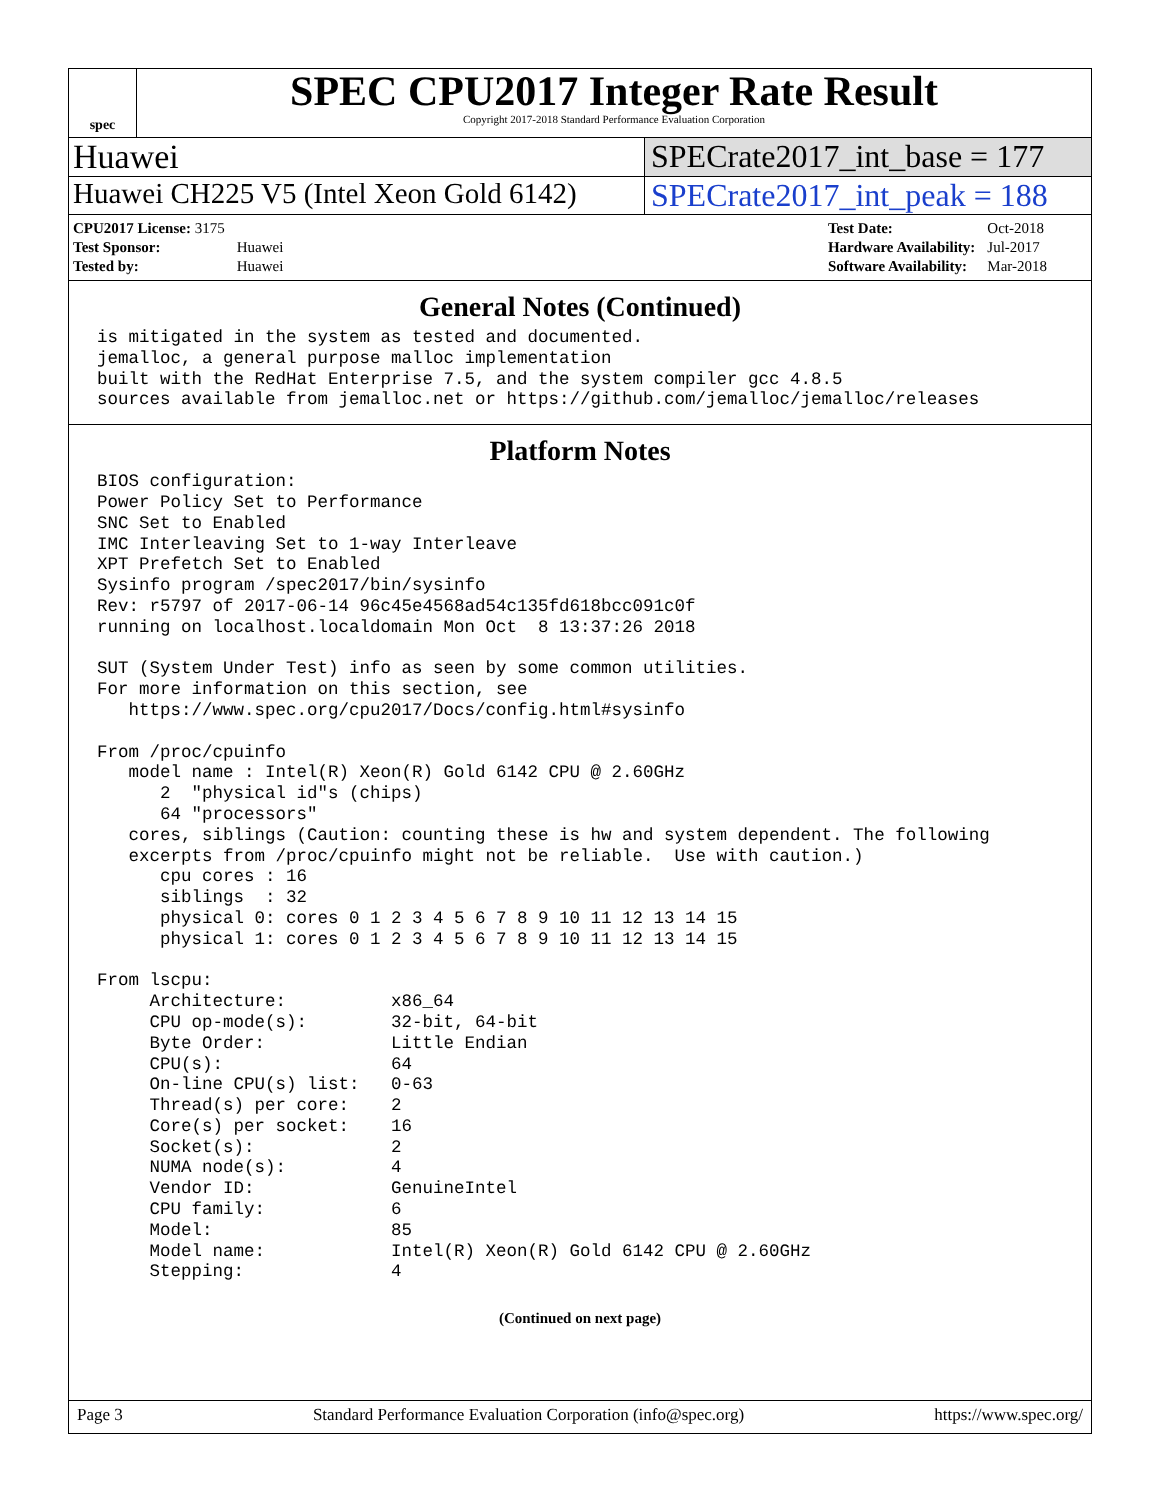spec
SPEC CPU2017 Integer Rate Result
Copyright 2017-2018 Standard Performance Evaluation Corporation
Huawei SPECrate2017_int_base = 177
Huawei CH225 V5 (Intel Xeon Gold 6142)
SPECrate2017_int_peak = 188
| CPU2017 License: 3175 | |
| Test Sponsor: | Huawei |
| Tested by: | Huawei |
| Test Date: | Oct-2018 |
| Hardware Availability: | Jul-2017 |
| Software Availability: | Mar-2018 |
General Notes (Continued)
is mitigated in the system as tested and documented.
jemalloc, a general purpose malloc implementation
built with the RedHat Enterprise 7.5, and the system compiler gcc 4.8.5
sources available from jemalloc.net or https://github.com/jemalloc/jemalloc/releases
Platform Notes
BIOS configuration:
Power Policy Set to Performance
SNC Set to Enabled
IMC Interleaving Set to 1-way Interleave
XPT Prefetch Set to Enabled
Sysinfo program /spec2017/bin/sysinfo
Rev: r5797 of 2017-06-14 96c45e4568ad54c135fd618bcc091c0f
running on localhost.localdomain Mon Oct  8 13:37:26 2018

SUT (System Under Test) info as seen by some common utilities.
For more information on this section, see
   https://www.spec.org/cpu2017/Docs/config.html#sysinfo

From /proc/cpuinfo
   model name : Intel(R) Xeon(R) Gold 6142 CPU @ 2.60GHz
      2  "physical id"s (chips)
      64 "processors"
   cores, siblings (Caution: counting these is hw and system dependent. The following
   excerpts from /proc/cpuinfo might not be reliable.  Use with caution.)
      cpu cores : 16
      siblings  : 32
      physical 0: cores 0 1 2 3 4 5 6 7 8 9 10 11 12 13 14 15
      physical 1: cores 0 1 2 3 4 5 6 7 8 9 10 11 12 13 14 15

From lscpu:
     Architecture:          x86_64
     CPU op-mode(s):        32-bit, 64-bit
     Byte Order:            Little Endian
     CPU(s):                64
     On-line CPU(s) list:   0-63
     Thread(s) per core:    2
     Core(s) per socket:    16
     Socket(s):             2
     NUMA node(s):          4
     Vendor ID:             GenuineIntel
     CPU family:            6
     Model:                 85
     Model name:            Intel(R) Xeon(R) Gold 6142 CPU @ 2.60GHz
     Stepping:              4
(Continued on next page)
Page 3 Standard Performance Evaluation Corporation (info@spec.org) https://www.spec.org/